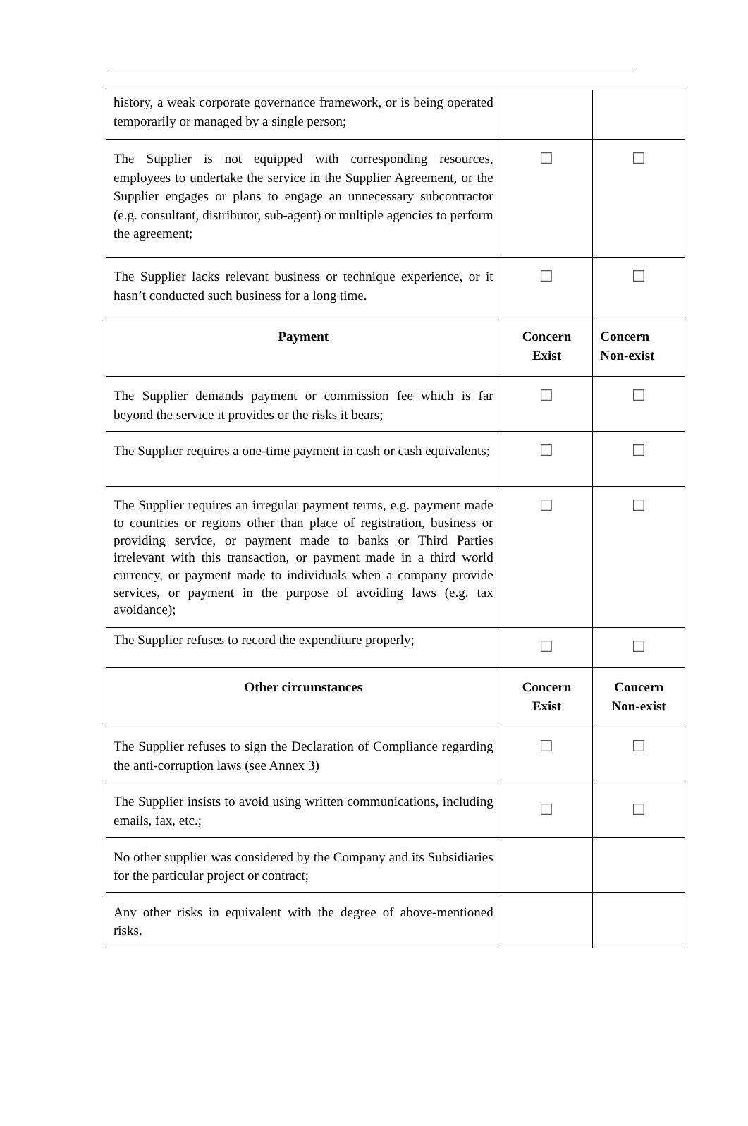| history, a weak corporate governance framework, or is being operated temporarily or managed by a single person; | | |
| The Supplier is not equipped with corresponding resources, employees to undertake the service in the Supplier Agreement, or the Supplier engages or plans to engage an unnecessary subcontractor (e.g. consultant, distributor, sub-agent) or multiple agencies to perform the agreement; | ☐ | ☐ |
| The Supplier lacks relevant business or technique experience, or it hasn’t conducted such business for a long time. | ☐ | ☐ |
| Payment | Concern Exist | Concern Non-exist |
| The Supplier demands payment or commission fee which is far beyond the service it provides or the risks it bears; | ☐ | ☐ |
| The Supplier requires a one-time payment in cash or cash equivalents; | ☐ | ☐ |
| The Supplier requires an irregular payment terms, e.g. payment made to countries or regions other than place of registration, business or providing service, or payment made to banks or Third Parties irrelevant with this transaction, or payment made in a third world currency, or payment made to individuals when a company provide services, or payment in the purpose of avoiding laws (e.g. tax avoidance); | ☐ | ☐ |
| The Supplier refuses to record the expenditure properly; | ☐ | ☐ |
| Other circumstances | Concern Exist | Concern Non-exist |
| The Supplier refuses to sign the Declaration of Compliance regarding the anti-corruption laws (see Annex 3) | ☐ | ☐ |
| The Supplier insists to avoid using written communications, including emails, fax, etc.; | ☐ | ☐ |
| No other supplier was considered by the Company and its Subsidiaries for the particular project or contract; | | |
| Any other risks in equivalent with the degree of above-mentioned risks. | | |